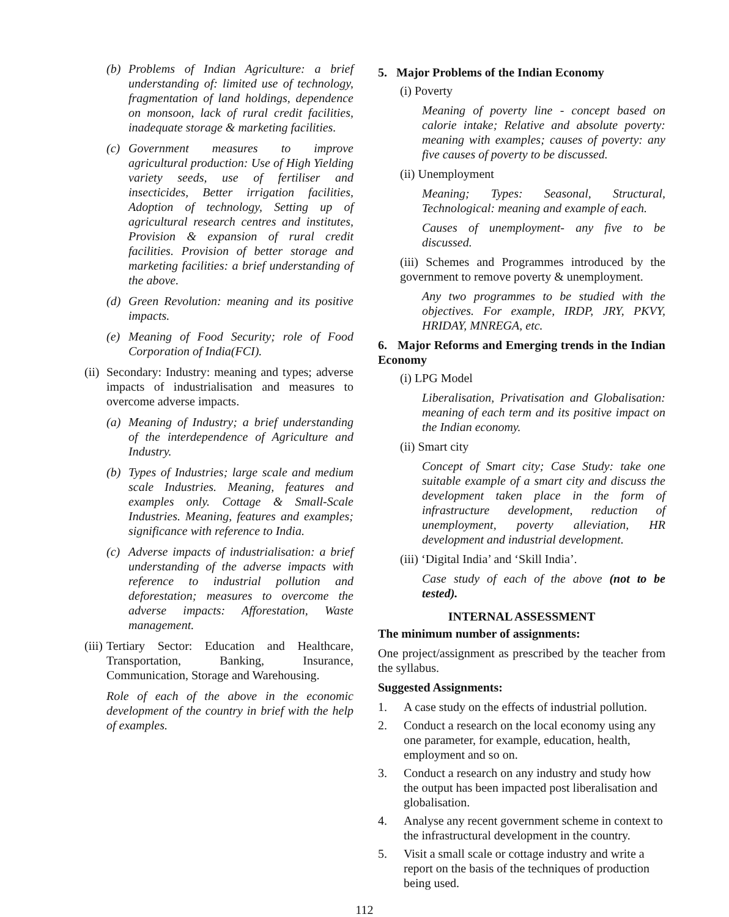(b) Problems of Indian Agriculture: a brief understanding of: limited use of technology, fragmentation of land holdings, dependence on monsoon, lack of rural credit facilities, inadequate storage & marketing facilities.
(c) Government measures to improve agricultural production: Use of High Yielding variety seeds, use of fertiliser and insecticides, Better irrigation facilities, Adoption of technology, Setting up of agricultural research centres and institutes, Provision & expansion of rural credit facilities. Provision of better storage and marketing facilities: a brief understanding of the above.
(d) Green Revolution: meaning and its positive impacts.
(e) Meaning of Food Security; role of Food Corporation of India(FCI).
(ii) Secondary: Industry: meaning and types; adverse impacts of industrialisation and measures to overcome adverse impacts.
(a) Meaning of Industry; a brief understanding of the interdependence of Agriculture and Industry.
(b) Types of Industries; large scale and medium scale Industries. Meaning, features and examples only. Cottage & Small-Scale Industries. Meaning, features and examples; significance with reference to India.
(c) Adverse impacts of industrialisation: a brief understanding of the adverse impacts with reference to industrial pollution and deforestation; measures to overcome the adverse impacts: Afforestation, Waste management.
(iii) Tertiary Sector: Education and Healthcare, Transportation, Banking, Insurance, Communication, Storage and Warehousing.
Role of each of the above in the economic development of the country in brief with the help of examples.
5. Major Problems of the Indian Economy
(i) Poverty
Meaning of poverty line - concept based on calorie intake; Relative and absolute poverty: meaning with examples; causes of poverty: any five causes of poverty to be discussed.
(ii) Unemployment
Meaning; Types: Seasonal, Structural, Technological: meaning and example of each.
Causes of unemployment- any five to be discussed.
(iii) Schemes and Programmes introduced by the government to remove poverty & unemployment.
Any two programmes to be studied with the objectives. For example, IRDP, JRY, PKVY, HRIDAY, MNREGA, etc.
6. Major Reforms and Emerging trends in the Indian Economy
(i) LPG Model
Liberalisation, Privatisation and Globalisation: meaning of each term and its positive impact on the Indian economy.
(ii) Smart city
Concept of Smart city; Case Study: take one suitable example of a smart city and discuss the development taken place in the form of infrastructure development, reduction of unemployment, poverty alleviation, HR development and industrial development.
(iii) ‘Digital India’ and ‘Skill India’.
Case study of each of the above (not to be tested).
INTERNAL ASSESSMENT
The minimum number of assignments:
One project/assignment as prescribed by the teacher from the syllabus.
Suggested Assignments:
1. A case study on the effects of industrial pollution.
2. Conduct a research on the local economy using any one parameter, for example, education, health, employment and so on.
3. Conduct a research on any industry and study how the output has been impacted post liberalisation and globalisation.
4. Analyse any recent government scheme in context to the infrastructural development in the country.
5. Visit a small scale or cottage industry and write a report on the basis of the techniques of production being used.
112